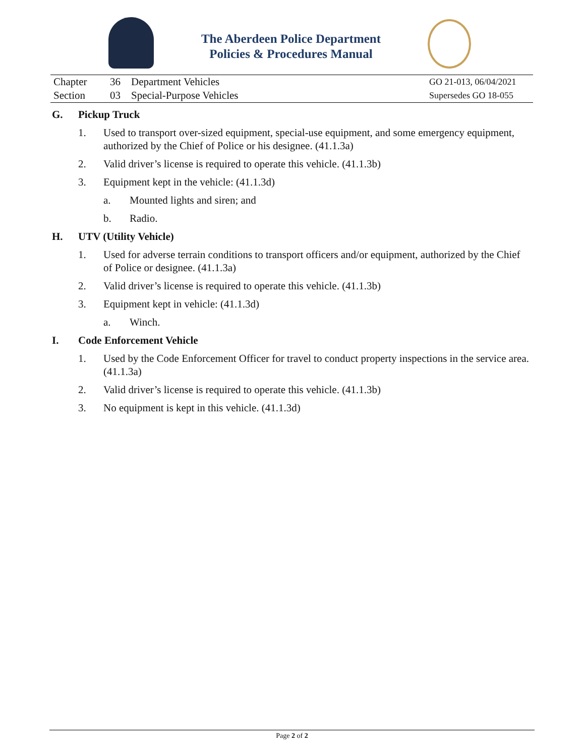The Aberdeen Police Department
Policies & Procedures Manual
| Chapter | 36 | Department Vehicles | GO 21-013, 06/04/2021 |
| Section | 03 | Special-Purpose Vehicles | Supersedes GO 18-055 |
G. Pickup Truck
1. Used to transport over-sized equipment, special-use equipment, and some emergency equipment, authorized by the Chief of Police or his designee. (41.1.3a)
2. Valid driver’s license is required to operate this vehicle. (41.1.3b)
3. Equipment kept in the vehicle: (41.1.3d)
a. Mounted lights and siren; and
b. Radio.
H. UTV (Utility Vehicle)
1. Used for adverse terrain conditions to transport officers and/or equipment, authorized by the Chief of Police or designee. (41.1.3a)
2. Valid driver’s license is required to operate this vehicle. (41.1.3b)
3. Equipment kept in vehicle: (41.1.3d)
a. Winch.
I. Code Enforcement Vehicle
1. Used by the Code Enforcement Officer for travel to conduct property inspections in the service area. (41.1.3a)
2. Valid driver’s license is required to operate this vehicle. (41.1.3b)
3. No equipment is kept in this vehicle. (41.1.3d)
Page 2 of 2